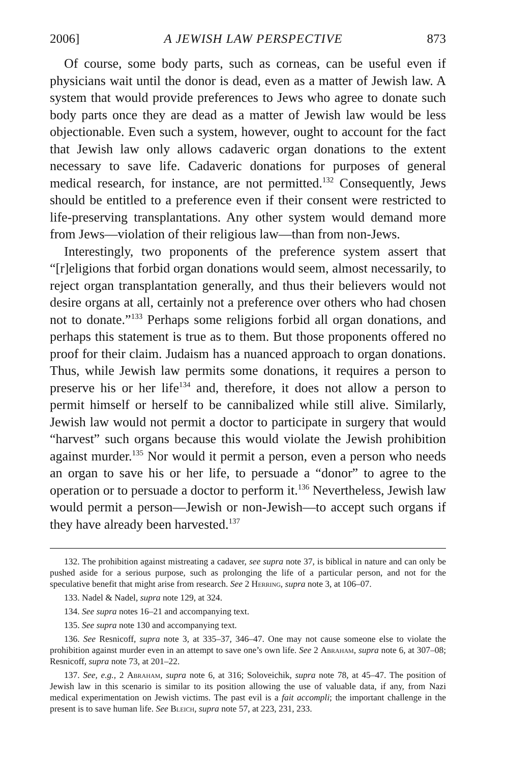2006] A JEWISH LAW PERSPECTIVE 873
Of course, some body parts, such as corneas, can be useful even if physicians wait until the donor is dead, even as a matter of Jewish law. A system that would provide preferences to Jews who agree to donate such body parts once they are dead as a matter of Jewish law would be less objectionable. Even such a system, however, ought to account for the fact that Jewish law only allows cadaveric organ donations to the extent necessary to save life. Cadaveric donations for purposes of general medical research, for instance, are not permitted.<sup>132</sup> Consequently, Jews should be entitled to a preference even if their consent were restricted to life-preserving transplantations. Any other system would demand more from Jews—violation of their religious law—than from non-Jews.
Interestingly, two proponents of the preference system assert that “[r]eligions that forbid organ donations would seem, almost necessarily, to reject organ transplantation generally, and thus their believers would not desire organs at all, certainly not a preference over others who had chosen not to donate.”<sup>133</sup> Perhaps some religions forbid all organ donations, and perhaps this statement is true as to them. But those proponents offered no proof for their claim. Judaism has a nuanced approach to organ donations. Thus, while Jewish law permits some donations, it requires a person to preserve his or her life<sup>134</sup> and, therefore, it does not allow a person to permit himself or herself to be cannibalized while still alive. Similarly, Jewish law would not permit a doctor to participate in surgery that would “harvest” such organs because this would violate the Jewish prohibition against murder.<sup>135</sup> Nor would it permit a person, even a person who needs an organ to save his or her life, to persuade a “donor” to agree to the operation or to persuade a doctor to perform it.<sup>136</sup> Nevertheless, Jewish law would permit a person—Jewish or non-Jewish—to accept such organs if they have already been harvested.<sup>137</sup>
132. The prohibition against mistreating a cadaver, see supra note 37, is biblical in nature and can only be pushed aside for a serious purpose, such as prolonging the life of a particular person, and not for the speculative benefit that might arise from research. See 2 Herring, supra note 3, at 106–07.
133. Nadel & Nadel, supra note 129, at 324.
134. See supra notes 16–21 and accompanying text.
135. See supra note 130 and accompanying text.
136. See Resnicoff, supra note 3, at 335–37, 346–47. One may not cause someone else to violate the prohibition against murder even in an attempt to save one’s own life. See 2 Abraham, supra note 6, at 307–08; Resnicoff, supra note 73, at 201–22.
137. See, e.g., 2 Abraham, supra note 6, at 316; Soloveichik, supra note 78, at 45–47. The position of Jewish law in this scenario is similar to its position allowing the use of valuable data, if any, from Nazi medical experimentation on Jewish victims. The past evil is a fait accompli; the important challenge in the present is to save human life. See Bleich, supra note 57, at 223, 231, 233.